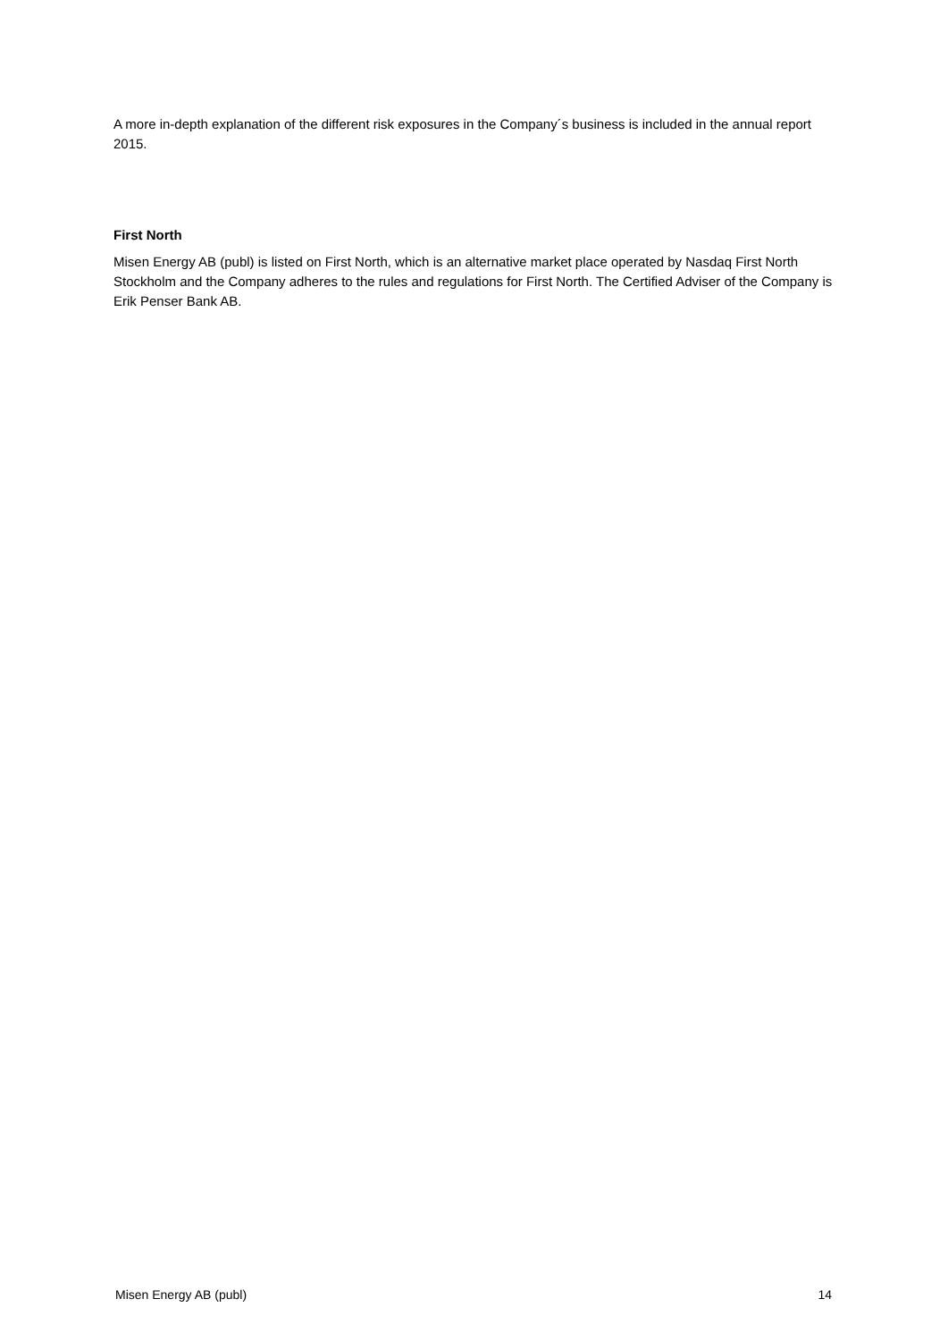A more in-depth explanation of the different risk exposures in the Company´s business is included in the annual report 2015.
First North
Misen Energy AB (publ) is listed on First North, which is an alternative market place operated by Nasdaq First North Stockholm and the Company adheres to the rules and regulations for First North. The Certified Adviser of the Company is Erik Penser Bank AB.
Misen Energy AB (publ) 14